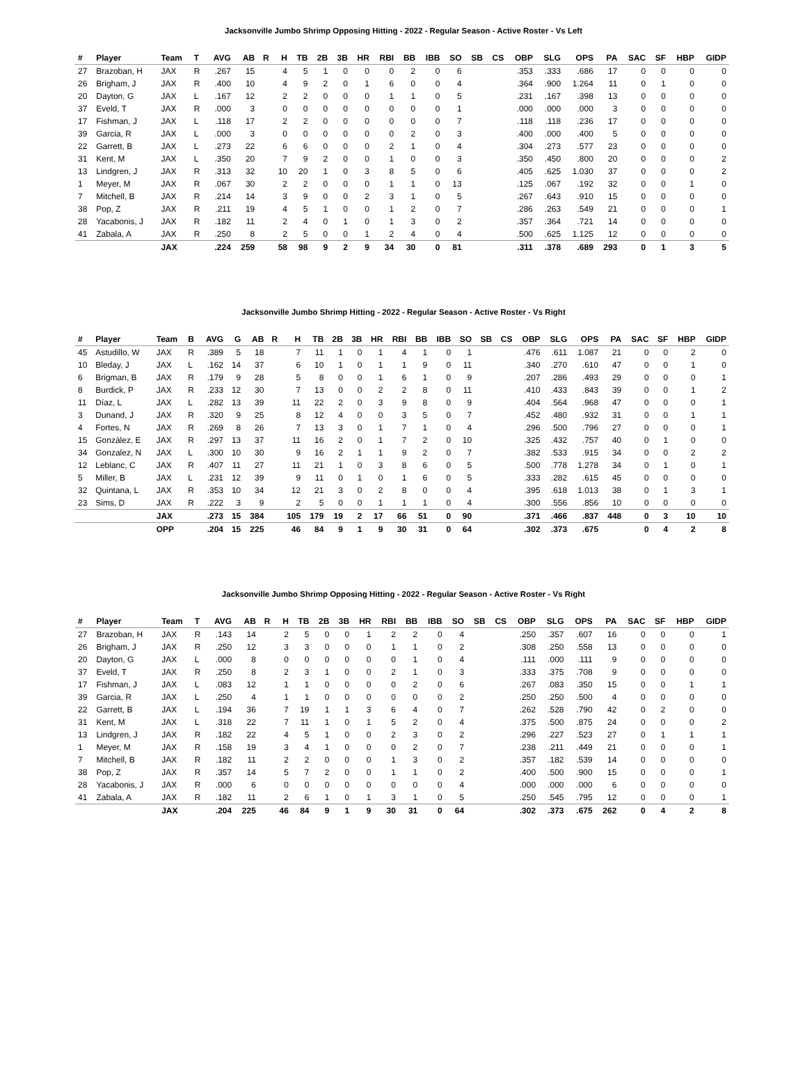Jacksonville Jumbo Shrimp Opposing Hitting - 2022 - Regular Season - Active Roster - Vs Left
| # | Player | Team | T | AVG | AB | R | H | TB | 2B | 3B | HR | RBI | BB | IBB | SO | SB | CS | OBP | SLG | OPS | PA | SAC | SF | HBP | GIDP |
| --- | --- | --- | --- | --- | --- | --- | --- | --- | --- | --- | --- | --- | --- | --- | --- | --- | --- | --- | --- | --- | --- | --- | --- | --- | --- |
| 27 | Brazoban, H | JAX | R | .267 | 15 | | 4 | 5 | 1 | 0 | 0 | 0 | 2 | 0 | 6 | | | .353 | .333 | .686 | 17 | 0 | 0 | 0 | 0 |
| 26 | Brigham, J | JAX | R | .400 | 10 | | 4 | 9 | 2 | 0 | 1 | 6 | 0 | 0 | 4 | | | .364 | .900 | 1.264 | 11 | 0 | 1 | 0 | 0 |
| 20 | Dayton, G | JAX | L | .167 | 12 | | 2 | 2 | 0 | 0 | 0 | 1 | 1 | 0 | 5 | | | .231 | .167 | .398 | 13 | 0 | 0 | 0 | 0 |
| 37 | Eveld, T | JAX | R | .000 | 3 | | 0 | 0 | 0 | 0 | 0 | 0 | 0 | 0 | 1 | | | .000 | .000 | .000 | 3 | 0 | 0 | 0 | 0 |
| 17 | Fishman, J | JAX | L | .118 | 17 | | 2 | 2 | 0 | 0 | 0 | 0 | 0 | 0 | 7 | | | .118 | .118 | .236 | 17 | 0 | 0 | 0 | 0 |
| 39 | Garcia, R | JAX | L | .000 | 3 | | 0 | 0 | 0 | 0 | 0 | 0 | 2 | 0 | 3 | | | .400 | .000 | .400 | 5 | 0 | 0 | 0 | 0 |
| 22 | Garrett, B | JAX | L | .273 | 22 | | 6 | 6 | 0 | 0 | 0 | 2 | 1 | 0 | 4 | | | .304 | .273 | .577 | 23 | 0 | 0 | 0 | 0 |
| 31 | Kent, M | JAX | L | .350 | 20 | | 7 | 9 | 2 | 0 | 0 | 1 | 0 | 0 | 3 | | | .350 | .450 | .800 | 20 | 0 | 0 | 0 | 2 |
| 13 | Lindgren, J | JAX | R | .313 | 32 | | 10 | 20 | 1 | 0 | 3 | 8 | 5 | 0 | 6 | | | .405 | .625 | 1.030 | 37 | 0 | 0 | 0 | 2 |
| 1 | Meyer, M | JAX | R | .067 | 30 | | 2 | 2 | 0 | 0 | 0 | 1 | 1 | 0 | 13 | | | .125 | .067 | .192 | 32 | 0 | 0 | 1 | 0 |
| 7 | Mitchell, B | JAX | R | .214 | 14 | | 3 | 9 | 0 | 0 | 2 | 3 | 1 | 0 | 5 | | | .267 | .643 | .910 | 15 | 0 | 0 | 0 | 0 |
| 38 | Pop, Z | JAX | R | .211 | 19 | | 4 | 5 | 1 | 0 | 0 | 1 | 2 | 0 | 7 | | | .286 | .263 | .549 | 21 | 0 | 0 | 0 | 1 |
| 28 | Yacabonis, J | JAX | R | .182 | 11 | | 2 | 4 | 0 | 1 | 0 | 1 | 3 | 0 | 2 | | | .357 | .364 | .721 | 14 | 0 | 0 | 0 | 0 |
| 41 | Zabala, A | JAX | R | .250 | 8 | | 2 | 5 | 0 | 0 | 1 | 2 | 4 | 0 | 4 | | | .500 | .625 | 1.125 | 12 | 0 | 0 | 0 | 0 |
| | | JAX | | .224 | 259 | | 58 | 98 | 9 | 2 | 9 | 34 | 30 | 0 | 81 | | | .311 | .378 | .689 | 293 | 0 | 1 | 3 | 5 |
Jacksonville Jumbo Shrimp Hitting - 2022 - Regular Season - Active Roster - Vs Right
| # | Player | Team | B | AVG | G | AB | R | H | TB | 2B | 3B | HR | RBI | BB | IBB | SO | SB | CS | OBP | SLG | OPS | PA | SAC | SF | HBP | GIDP |
| --- | --- | --- | --- | --- | --- | --- | --- | --- | --- | --- | --- | --- | --- | --- | --- | --- | --- | --- | --- | --- | --- | --- | --- | --- | --- | --- |
| 45 | Astudillo, W | JAX | R | .389 | 5 | 18 | | 7 | 11 | 1 | 0 | 1 | 4 | 1 | 0 | 1 | | | .476 | .611 | 1.087 | 21 | 0 | 0 | 2 | 0 |
| 10 | Bleday, J | JAX | L | .162 | 14 | 37 | | 6 | 10 | 1 | 0 | 1 | 1 | 9 | 0 | 11 | | | .340 | .270 | .610 | 47 | 0 | 0 | 1 | 0 |
| 6 | Brigman, B | JAX | R | .179 | 9 | 28 | | 5 | 8 | 0 | 0 | 1 | 6 | 1 | 0 | 9 | | | .207 | .286 | .493 | 29 | 0 | 0 | 0 | 1 |
| 8 | Burdick, P | JAX | R | .233 | 12 | 30 | | 7 | 13 | 0 | 0 | 2 | 2 | 8 | 0 | 11 | | | .410 | .433 | .843 | 39 | 0 | 0 | 1 | 2 |
| 11 | Díaz, L | JAX | L | .282 | 13 | 39 | | 11 | 22 | 2 | 0 | 3 | 9 | 8 | 0 | 9 | | | .404 | .564 | .968 | 47 | 0 | 0 | 0 | 1 |
| 3 | Dunand, J | JAX | R | .320 | 9 | 25 | | 8 | 12 | 4 | 0 | 0 | 3 | 5 | 0 | 7 | | | .452 | .480 | .932 | 31 | 0 | 0 | 1 | 1 |
| 4 | Fortes, N | JAX | R | .269 | 8 | 26 | | 7 | 13 | 3 | 0 | 1 | 7 | 1 | 0 | 4 | | | .296 | .500 | .796 | 27 | 0 | 0 | 0 | 1 |
| 15 | González, E | JAX | R | .297 | 13 | 37 | | 11 | 16 | 2 | 0 | 1 | 7 | 2 | 0 | 10 | | | .325 | .432 | .757 | 40 | 0 | 1 | 0 | 0 |
| 34 | Gonzalez, N | JAX | L | .300 | 10 | 30 | | 9 | 16 | 2 | 1 | 1 | 9 | 2 | 0 | 7 | | | .382 | .533 | .915 | 34 | 0 | 0 | 2 | 2 |
| 12 | Leblanc, C | JAX | R | .407 | 11 | 27 | | 11 | 21 | 1 | 0 | 3 | 8 | 6 | 0 | 5 | | | .500 | .778 | 1.278 | 34 | 0 | 1 | 0 | 1 |
| 5 | Miller, B | JAX | L | .231 | 12 | 39 | | 9 | 11 | 0 | 1 | 0 | 1 | 6 | 0 | 5 | | | .333 | .282 | .615 | 45 | 0 | 0 | 0 | 0 |
| 32 | Quintana, L | JAX | R | .353 | 10 | 34 | | 12 | 21 | 3 | 0 | 2 | 8 | 0 | 0 | 4 | | | .395 | .618 | 1.013 | 38 | 0 | 1 | 3 | 1 |
| 23 | Sims, D | JAX | R | .222 | 3 | 9 | | 2 | 5 | 0 | 0 | 1 | 1 | 1 | 0 | 4 | | | .300 | .556 | .856 | 10 | 0 | 0 | 0 | 0 |
| | | JAX | | .273 | 15 | 384 | | 105 | 179 | 19 | 2 | 17 | 66 | 51 | 0 | 90 | | | .371 | .466 | .837 | 448 | 0 | 3 | 10 | 10 |
| | | OPP | | .204 | 15 | 225 | | 46 | 84 | 9 | 1 | 9 | 30 | 31 | 0 | 64 | | | .302 | .373 | .675 | | 0 | 4 | 2 | 8 |
Jacksonville Jumbo Shrimp Opposing Hitting - 2022 - Regular Season - Active Roster - Vs Right
| # | Player | Team | T | AVG | AB | R | H | TB | 2B | 3B | HR | RBI | BB | IBB | SO | SB | CS | OBP | SLG | OPS | PA | SAC | SF | HBP | GIDP |
| --- | --- | --- | --- | --- | --- | --- | --- | --- | --- | --- | --- | --- | --- | --- | --- | --- | --- | --- | --- | --- | --- | --- | --- | --- | --- |
| 27 | Brazoban, H | JAX | R | .143 | 14 | | 2 | 5 | 0 | 0 | 1 | 2 | 2 | 0 | 4 | | | .250 | .357 | .607 | 16 | 0 | 0 | 0 | 1 |
| 26 | Brigham, J | JAX | R | .250 | 12 | | 3 | 3 | 0 | 0 | 0 | 1 | 1 | 0 | 2 | | | .308 | .250 | .558 | 13 | 0 | 0 | 0 | 0 |
| 20 | Dayton, G | JAX | L | .000 | 8 | | 0 | 0 | 0 | 0 | 0 | 0 | 1 | 0 | 4 | | | .111 | .000 | .111 | 9 | 0 | 0 | 0 | 0 |
| 37 | Eveld, T | JAX | R | .250 | 8 | | 2 | 3 | 1 | 0 | 0 | 2 | 1 | 0 | 3 | | | .333 | .375 | .708 | 9 | 0 | 0 | 0 | 0 |
| 17 | Fishman, J | JAX | L | .083 | 12 | | 1 | 1 | 0 | 0 | 0 | 0 | 2 | 0 | 6 | | | .267 | .083 | .350 | 15 | 0 | 0 | 1 | 1 |
| 39 | Garcia, R | JAX | L | .250 | 4 | | 1 | 1 | 0 | 0 | 0 | 0 | 0 | 0 | 2 | | | .250 | .250 | .500 | 4 | 0 | 0 | 0 | 0 |
| 22 | Garrett, B | JAX | L | .194 | 36 | | 7 | 19 | 1 | 1 | 3 | 6 | 4 | 0 | 7 | | | .262 | .528 | .790 | 42 | 0 | 2 | 0 | 0 |
| 31 | Kent, M | JAX | L | .318 | 22 | | 7 | 11 | 1 | 0 | 1 | 5 | 2 | 0 | 4 | | | .375 | .500 | .875 | 24 | 0 | 0 | 0 | 2 |
| 13 | Lindgren, J | JAX | R | .182 | 22 | | 4 | 5 | 1 | 0 | 0 | 2 | 3 | 0 | 2 | | | .296 | .227 | .523 | 27 | 0 | 1 | 1 | 1 |
| 1 | Meyer, M | JAX | R | .158 | 19 | | 3 | 4 | 1 | 0 | 0 | 0 | 2 | 0 | 7 | | | .238 | .211 | .449 | 21 | 0 | 0 | 0 | 1 |
| 7 | Mitchell, B | JAX | R | .182 | 11 | | 2 | 2 | 0 | 0 | 0 | 1 | 3 | 0 | 2 | | | .357 | .182 | .539 | 14 | 0 | 0 | 0 | 0 |
| 38 | Pop, Z | JAX | R | .357 | 14 | | 5 | 7 | 2 | 0 | 0 | 1 | 1 | 0 | 2 | | | .400 | .500 | .900 | 15 | 0 | 0 | 0 | 1 |
| 28 | Yacabonis, J | JAX | R | .000 | 6 | | 0 | 0 | 0 | 0 | 0 | 0 | 0 | 0 | 4 | | | .000 | .000 | .000 | 6 | 0 | 0 | 0 | 0 |
| 41 | Zabala, A | JAX | R | .182 | 11 | | 2 | 6 | 1 | 0 | 1 | 3 | 1 | 0 | 5 | | | .250 | .545 | .795 | 12 | 0 | 0 | 0 | 1 |
| | | JAX | | .204 | 225 | | 46 | 84 | 9 | 1 | 9 | 30 | 31 | 0 | 64 | | | .302 | .373 | .675 | 262 | 0 | 4 | 2 | 8 |